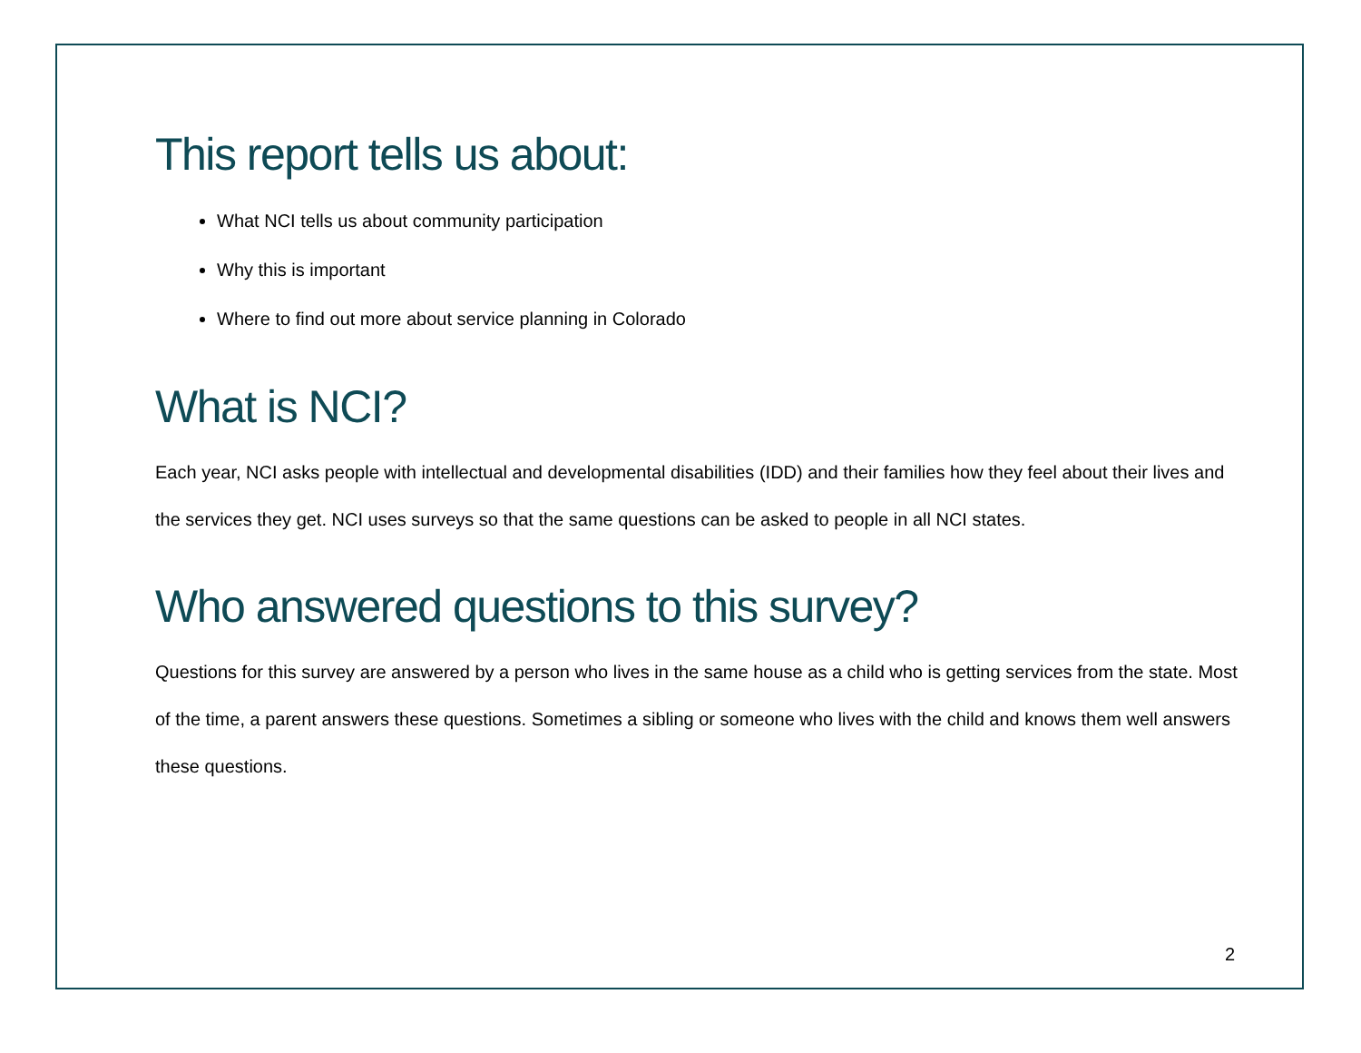This report tells us about:
What NCI tells us about community participation
Why this is important
Where to find out more about service planning in Colorado
What is NCI?
Each year, NCI asks people with intellectual and developmental disabilities (IDD) and their families how they feel about their lives and the services they get. NCI uses surveys so that the same questions can be asked to people in all NCI states.
Who answered questions to this survey?
Questions for this survey are answered by a person who lives in the same house as a child who is getting services from the state. Most of the time, a parent answers these questions. Sometimes a sibling or someone who lives with the child and knows them well answers these questions.
2